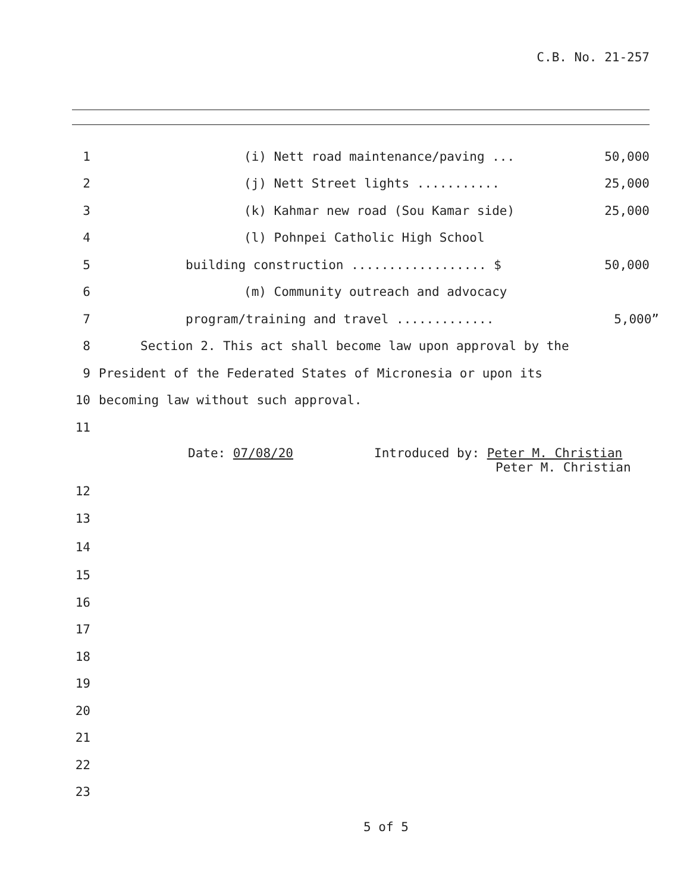C.B. No. 21-257
1 (i) Nett road maintenance/paving ... 50,000
2 (j) Nett Street lights ........... 25,000
3 (k) Kahmar new road (Sou Kamar side) 25,000
4 (l) Pohnpei Catholic High School
5 building construction .................. $ 50,000
6 (m) Community outreach and advocacy
7 program/training and travel ............. 5,000”
8 Section 2. This act shall become law upon approval by the
9 President of the Federated States of Micronesia or upon its
10 becoming law without such approval.
11
Date: 07/08/20 Introduced by: Peter M. Christian
Peter M. Christian
12
13
14
15
16
17
18
19
20
21
22
23
5 of 5